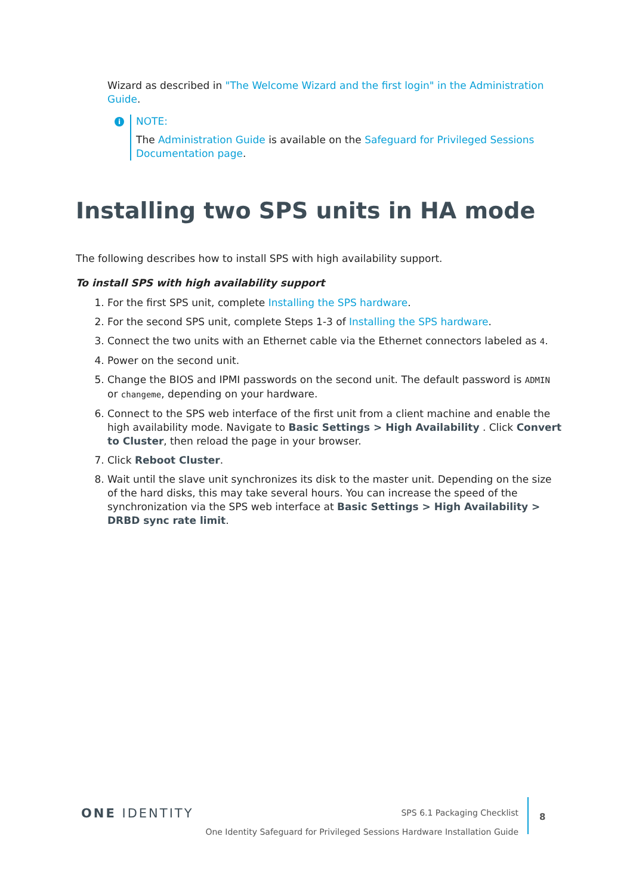Wizard as described in "The Welcome Wizard and the first login" in the Administration Guide.
i
NOTE:
The Administration Guide is available on the Safeguard for Privileged Sessions Documentation page.
Installing two SPS units in HA mode
The following describes how to install SPS with high availability support.
To install SPS with high availability support
1. For the first SPS unit, complete Installing the SPS hardware.
2. For the second SPS unit, complete Steps 1-3 of Installing the SPS hardware.
3. Connect the two units with an Ethernet cable via the Ethernet connectors labeled as 4.
4. Power on the second unit.
5. Change the BIOS and IPMI passwords on the second unit. The default password is ADMIN or changeme, depending on your hardware.
6. Connect to the SPS web interface of the first unit from a client machine and enable the high availability mode. Navigate to Basic Settings > High Availability . Click Convert to Cluster, then reload the page in your browser.
7. Click Reboot Cluster.
8. Wait until the slave unit synchronizes its disk to the master unit. Depending on the size of the hard disks, this may take several hours. You can increase the speed of the synchronization via the SPS web interface at Basic Settings > High Availability > DRBD sync rate limit.
ONE IDENTITY
SPS 6.1 Packaging Checklist
One Identity Safeguard for Privileged Sessions Hardware Installation Guide
8